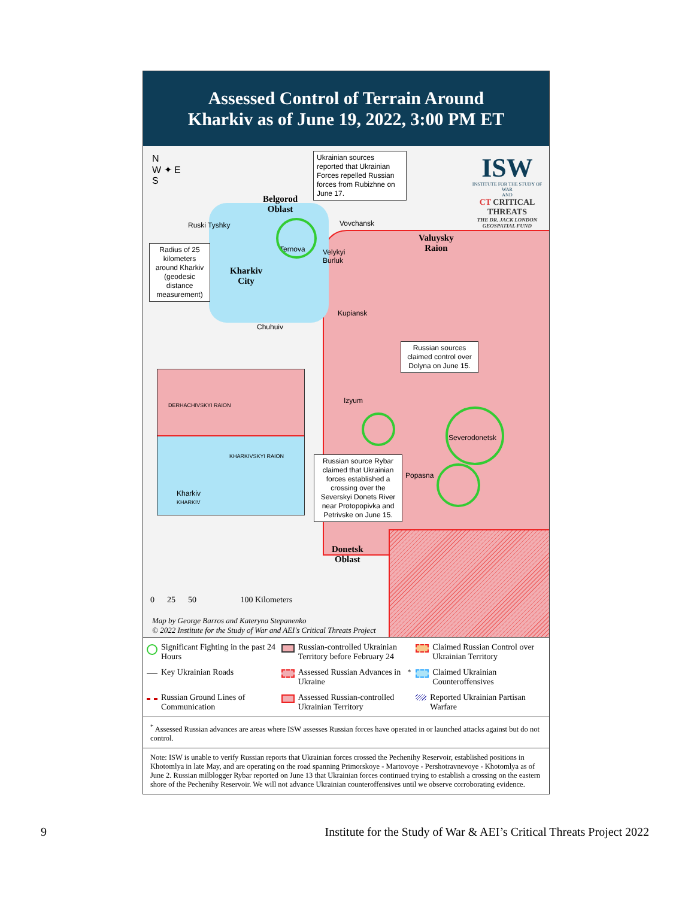Assessed Control of Terrain Around
Kharkiv as of June 19, 2022, 3:00 PM ET
Belgorod
Oblast
Kharkiv
City
Valuysky
Raion
Donetsk
Oblast
N
W ✦ E
S
Ruski Tyshky
Ternova
Vovchansk
Velykyi
Burluk
Kupiansk
Chuhuiv
Izyum
Severodonetsk
Popasna
Ukrainian sources reported that Ukrainian Forces repelled Russian forces from Rubizhne on June 17.
Radius of 25 kilometers around Kharkiv (geodesic distance measurement)
Russian sources claimed control over Dolyna on June 15.
Russian source Rybar claimed that Ukrainian forces established a crossing over the Severskyi Donets River near Protopopivka and Petrivske on June 15.
DERHACHIVSKYI RAION
KHARKIVSKYI RAION
Kharkiv
KHARKIV
0 25 50 100 Kilometers
Map by George Barros and Kateryna Stepanenko
© 2022 Institute for the Study of War and AEI's Critical Threats Project
ISW
INSTITUTE FOR THE STUDY OF WAR
AND
CT CRITICAL THREATS
THE DR. JACK LONDON GEOSPATIAL FUND
Significant Fighting in the past 24 Hours
Russian-controlled Ukrainian Territory before February 24
Claimed Russian Control over Ukrainian Territory
Key Ukrainian Roads
Assessed Russian Advances in Ukraine<sup>*</sup>
Claimed Ukrainian Counteroffensives
Russian Ground Lines of Communication
Assessed Russian-controlled Ukrainian Territory
Reported Ukrainian Partisan Warfare
<sup>*</sup> Assessed Russian advances are areas where ISW assesses Russian forces have operated in or launched attacks against but do not control.
Note: ISW is unable to verify Russian reports that Ukrainian forces crossed the Pechenihy Reservoir, established positions in Khotomlya in late May, and are operating on the road spanning Primorskoye - Martovoye - Pershotravnevoye - Khotomlya as of June 2. Russian milblogger Rybar reported on June 13 that Ukrainian forces continued trying to establish a crossing on the eastern shore of the Pechenihy Reservoir. We will not advance Ukrainian counteroffensives until we observe corroborating evidence.
9 Institute for the Study of War & AEI’s Critical Threats Project 2022